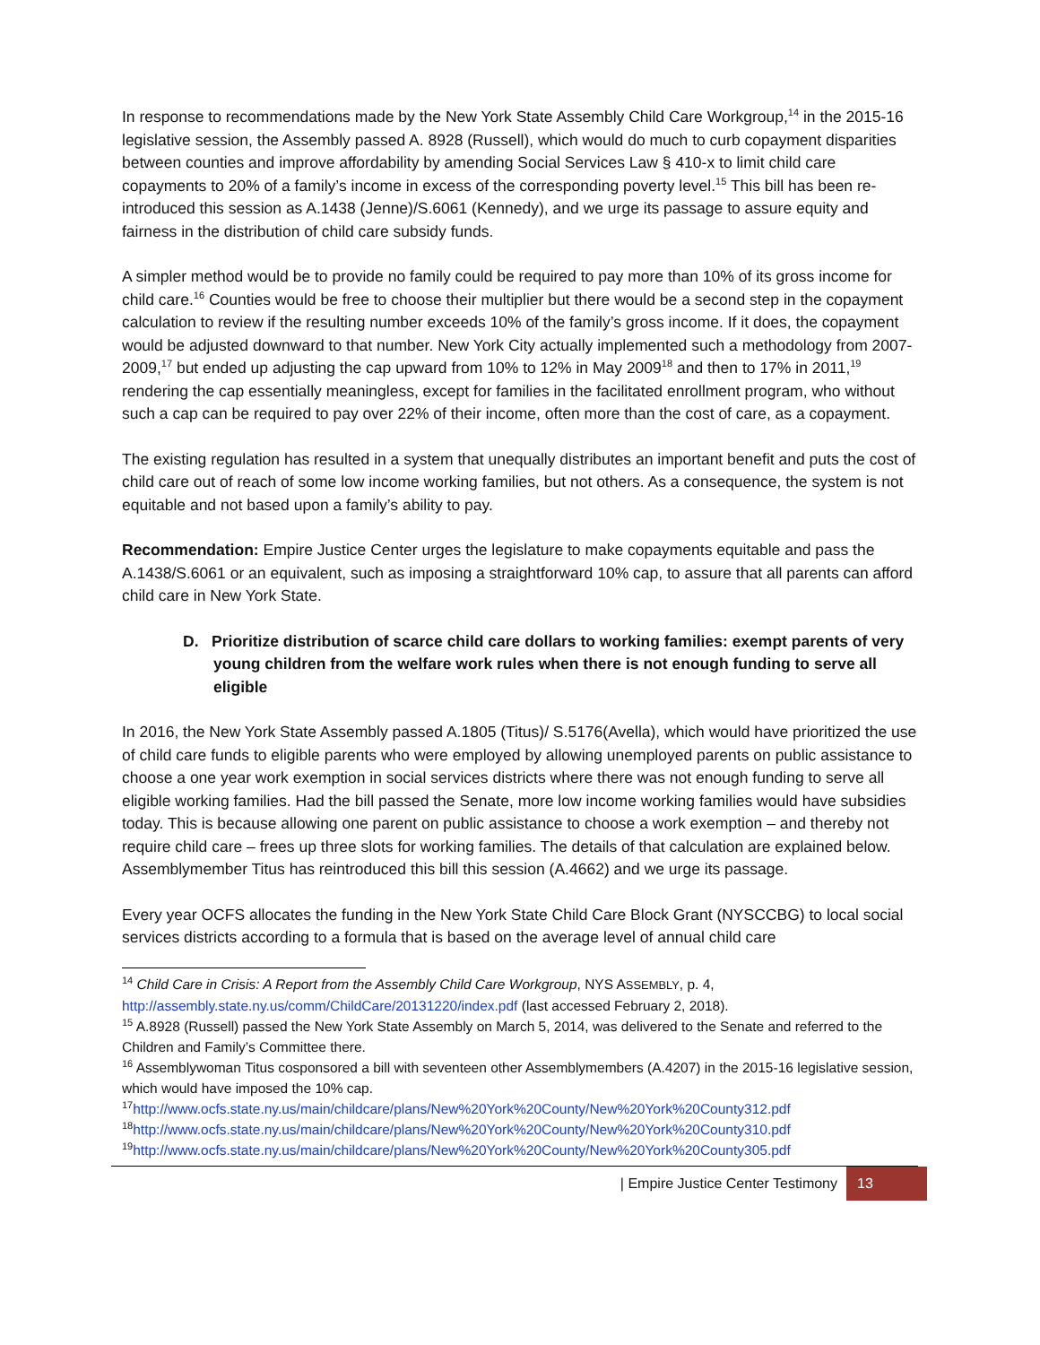In response to recommendations made by the New York State Assembly Child Care Workgroup,<sup>14</sup> in the 2015-16 legislative session, the Assembly passed A. 8928 (Russell), which would do much to curb copayment disparities between counties and improve affordability by amending Social Services Law § 410-x to limit child care copayments to 20% of a family’s income in excess of the corresponding poverty level.<sup>15</sup> This bill has been re-introduced this session as A.1438 (Jenne)/S.6061 (Kennedy), and we urge its passage to assure equity and fairness in the distribution of child care subsidy funds.
A simpler method would be to provide no family could be required to pay more than 10% of its gross income for child care.<sup>16</sup> Counties would be free to choose their multiplier but there would be a second step in the copayment calculation to review if the resulting number exceeds 10% of the family’s gross income. If it does, the copayment would be adjusted downward to that number. New York City actually implemented such a methodology from 2007-2009,<sup>17</sup> but ended up adjusting the cap upward from 10% to 12% in May 2009<sup>18</sup> and then to 17% in 2011,<sup>19</sup> rendering the cap essentially meaningless, except for families in the facilitated enrollment program, who without such a cap can be required to pay over 22% of their income, often more than the cost of care, as a copayment.
The existing regulation has resulted in a system that unequally distributes an important benefit and puts the cost of child care out of reach of some low income working families, but not others. As a consequence, the system is not equitable and not based upon a family’s ability to pay.
Recommendation: Empire Justice Center urges the legislature to make copayments equitable and pass the A.1438/S.6061 or an equivalent, such as imposing a straightforward 10% cap, to assure that all parents can afford child care in New York State.
D. Prioritize distribution of scarce child care dollars to working families: exempt parents of very young children from the welfare work rules when there is not enough funding to serve all eligible
In 2016, the New York State Assembly passed A.1805 (Titus)/ S.5176(Avella), which would have prioritized the use of child care funds to eligible parents who were employed by allowing unemployed parents on public assistance to choose a one year work exemption in social services districts where there was not enough funding to serve all eligible working families. Had the bill passed the Senate, more low income working families would have subsidies today. This is because allowing one parent on public assistance to choose a work exemption – and thereby not require child care – frees up three slots for working families. The details of that calculation are explained below. Assemblymember Titus has reintroduced this bill this session (A.4662) and we urge its passage.
Every year OCFS allocates the funding in the New York State Child Care Block Grant (NYSCCBG) to local social services districts according to a formula that is based on the average level of annual child care
<sup>14</sup> Child Care in Crisis: A Report from the Assembly Child Care Workgroup, NYS ASSEMBLY, p. 4, http://assembly.state.ny.us/comm/ChildCare/20131220/index.pdf (last accessed February 2, 2018).
<sup>15</sup> A.8928 (Russell) passed the New York State Assembly on March 5, 2014, was delivered to the Senate and referred to the Children and Family’s Committee there.
<sup>16</sup> Assemblywoman Titus cosponsored a bill with seventeen other Assemblymembers (A.4207) in the 2015-16 legislative session, which would have imposed the 10% cap.
<sup>17</sup> http://www.ocfs.state.ny.us/main/childcare/plans/New%20York%20County/New%20York%20County312.pdf
<sup>18</sup> http://www.ocfs.state.ny.us/main/childcare/plans/New%20York%20County/New%20York%20County310.pdf
<sup>19</sup> http://www.ocfs.state.ny.us/main/childcare/plans/New%20York%20County/New%20York%20County305.pdf
| Empire Justice Center Testimony 13